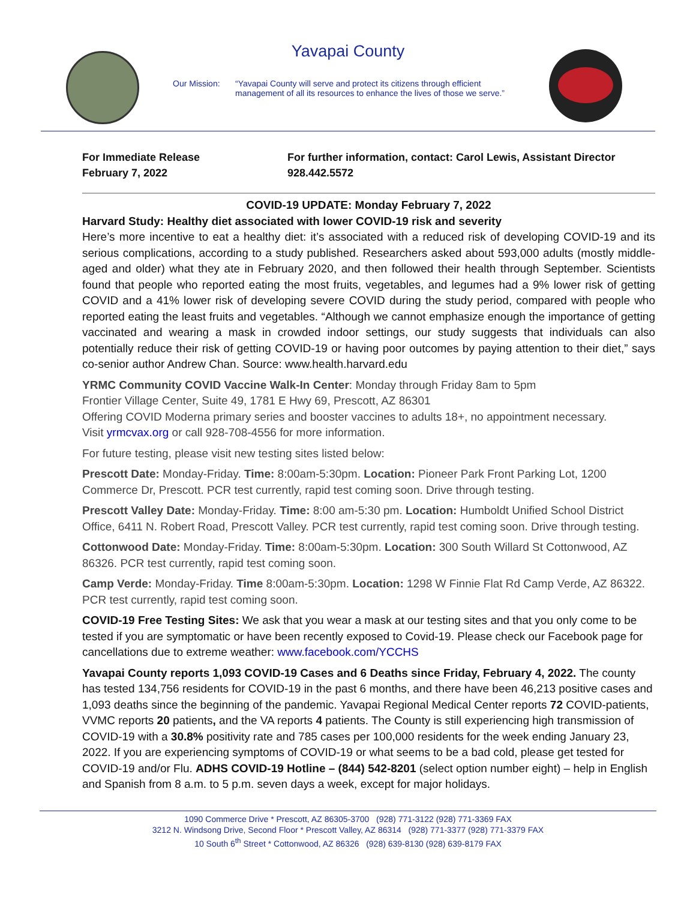Yavapai County
Our Mission: “Yavapai County will serve and protect its citizens through efficient management of all its resources to enhance the lives of those we serve.”
For Immediate Release
February 7, 2022
For further information, contact: Carol Lewis, Assistant Director
928.442.5572
COVID-19 UPDATE: Monday February 7, 2022
Harvard Study: Healthy diet associated with lower COVID-19 risk and severity
Here’s more incentive to eat a healthy diet: it’s associated with a reduced risk of developing COVID-19 and its serious complications, according to a study published. Researchers asked about 593,000 adults (mostly middle-aged and older) what they ate in February 2020, and then followed their health through September. Scientists found that people who reported eating the most fruits, vegetables, and legumes had a 9% lower risk of getting COVID and a 41% lower risk of developing severe COVID during the study period, compared with people who reported eating the least fruits and vegetables. “Although we cannot emphasize enough the importance of getting vaccinated and wearing a mask in crowded indoor settings, our study suggests that individuals can also potentially reduce their risk of getting COVID-19 or having poor outcomes by paying attention to their diet,” says co-senior author Andrew Chan. Source: www.health.harvard.edu
YRMC Community COVID Vaccine Walk-In Center: Monday through Friday 8am to 5pm
Frontier Village Center, Suite 49, 1781 E Hwy 69, Prescott, AZ 86301
Offering COVID Moderna primary series and booster vaccines to adults 18+, no appointment necessary.
Visit yrmcvax.org or call 928-708-4556 for more information.
For future testing, please visit new testing sites listed below:
Prescott Date: Monday-Friday. Time: 8:00am-5:30pm. Location: Pioneer Park Front Parking Lot, 1200 Commerce Dr, Prescott. PCR test currently, rapid test coming soon. Drive through testing.
Prescott Valley Date: Monday-Friday. Time: 8:00 am-5:30 pm. Location: Humboldt Unified School District Office, 6411 N. Robert Road, Prescott Valley. PCR test currently, rapid test coming soon. Drive through testing.
Cottonwood Date: Monday-Friday. Time: 8:00am-5:30pm. Location: 300 South Willard St Cottonwood, AZ 86326. PCR test currently, rapid test coming soon.
Camp Verde: Monday-Friday. Time 8:00am-5:30pm. Location: 1298 W Finnie Flat Rd Camp Verde, AZ 86322. PCR test currently, rapid test coming soon.
COVID-19 Free Testing Sites: We ask that you wear a mask at our testing sites and that you only come to be tested if you are symptomatic or have been recently exposed to Covid-19. Please check our Facebook page for cancellations due to extreme weather: www.facebook.com/YCCHS
Yavapai County reports 1,093 COVID-19 Cases and 6 Deaths since Friday, February 4, 2022. The county has tested 134,756 residents for COVID-19 in the past 6 months, and there have been 46,213 positive cases and 1,093 deaths since the beginning of the pandemic. Yavapai Regional Medical Center reports 72 COVID-patients, VVMC reports 20 patients, and the VA reports 4 patients. The County is still experiencing high transmission of COVID-19 with a 30.8% positivity rate and 785 cases per 100,000 residents for the week ending January 23, 2022. If you are experiencing symptoms of COVID-19 or what seems to be a bad cold, please get tested for COVID-19 and/or Flu. ADHS COVID-19 Hotline – (844) 542-8201 (select option number eight) – help in English and Spanish from 8 a.m. to 5 p.m. seven days a week, except for major holidays.
1090 Commerce Drive * Prescott, AZ 86305-3700 (928) 771-3122 (928) 771-3369 FAX
3212 N. Windsong Drive, Second Floor * Prescott Valley, AZ 86314 (928) 771-3377 (928) 771-3379 FAX
10 South 6<sup>th</sup> Street * Cottonwood, AZ 86326 (928) 639-8130 (928) 639-8179 FAX